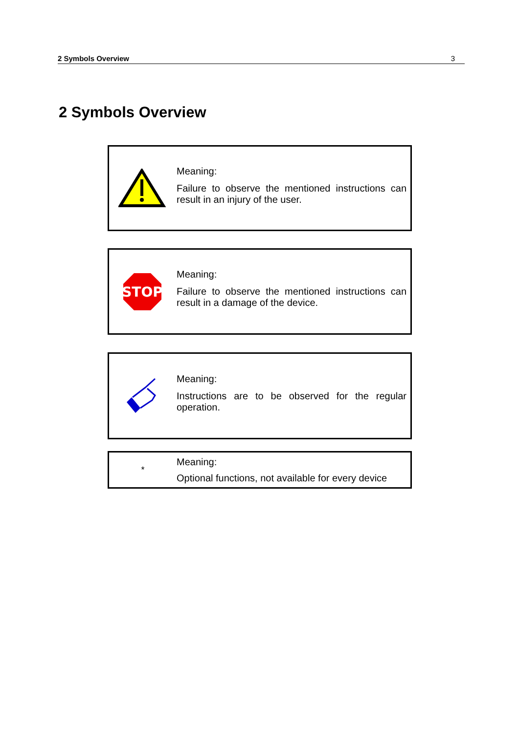2 Symbols Overview 3
2 Symbols Overview
Meaning:
Failure to observe the mentioned instructions can result in an injury of the user.
STOP
Meaning:
Failure to observe the mentioned instructions can result in a damage of the device.
Meaning:
Instructions are to be observed for the regular operation.
*
Meaning:
Optional functions, not available for every device